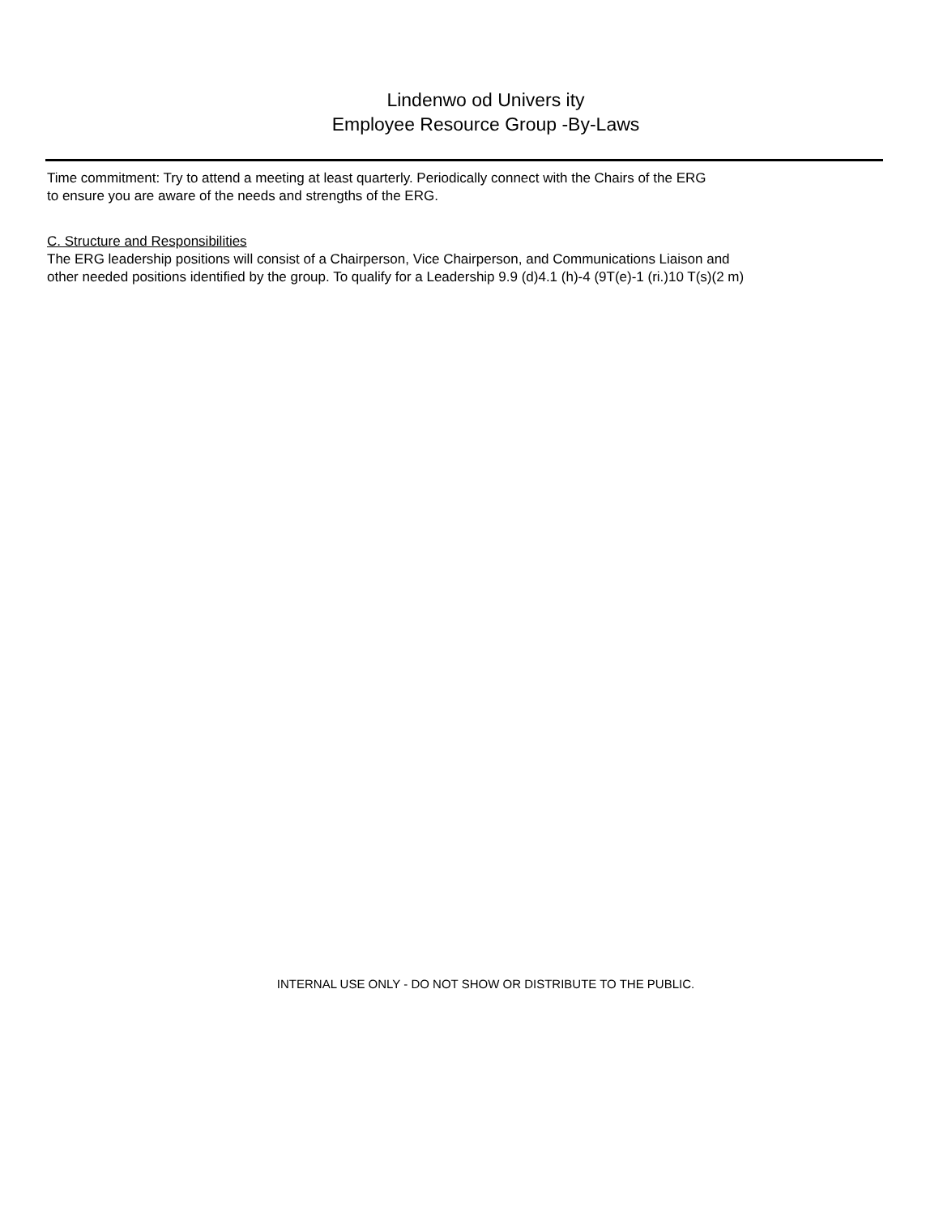Lindenwo od Univers ity
Employee Resource Group -By-Laws
Time commitment: Try to attend a meeting at least quarterly. Periodically connect with the Chairs of the ERG
to ensure you are aware of the needs and strengths of the ERG.
C. Structure and Responsibilities
The ERG leadership positions will consist of a Chairperson, Vice Chairperson, and Communications Liaison and
other needed positions identified by the group. To qualify for a Leadership 9.9 (d)4.1 (h)-4 (9T(e)-1 (ri.)10 T(s)(2 m)
INTERNAL USE ONLY - DO NOT SHOW OR DISTRIBUTE TO THE PUBLIC.